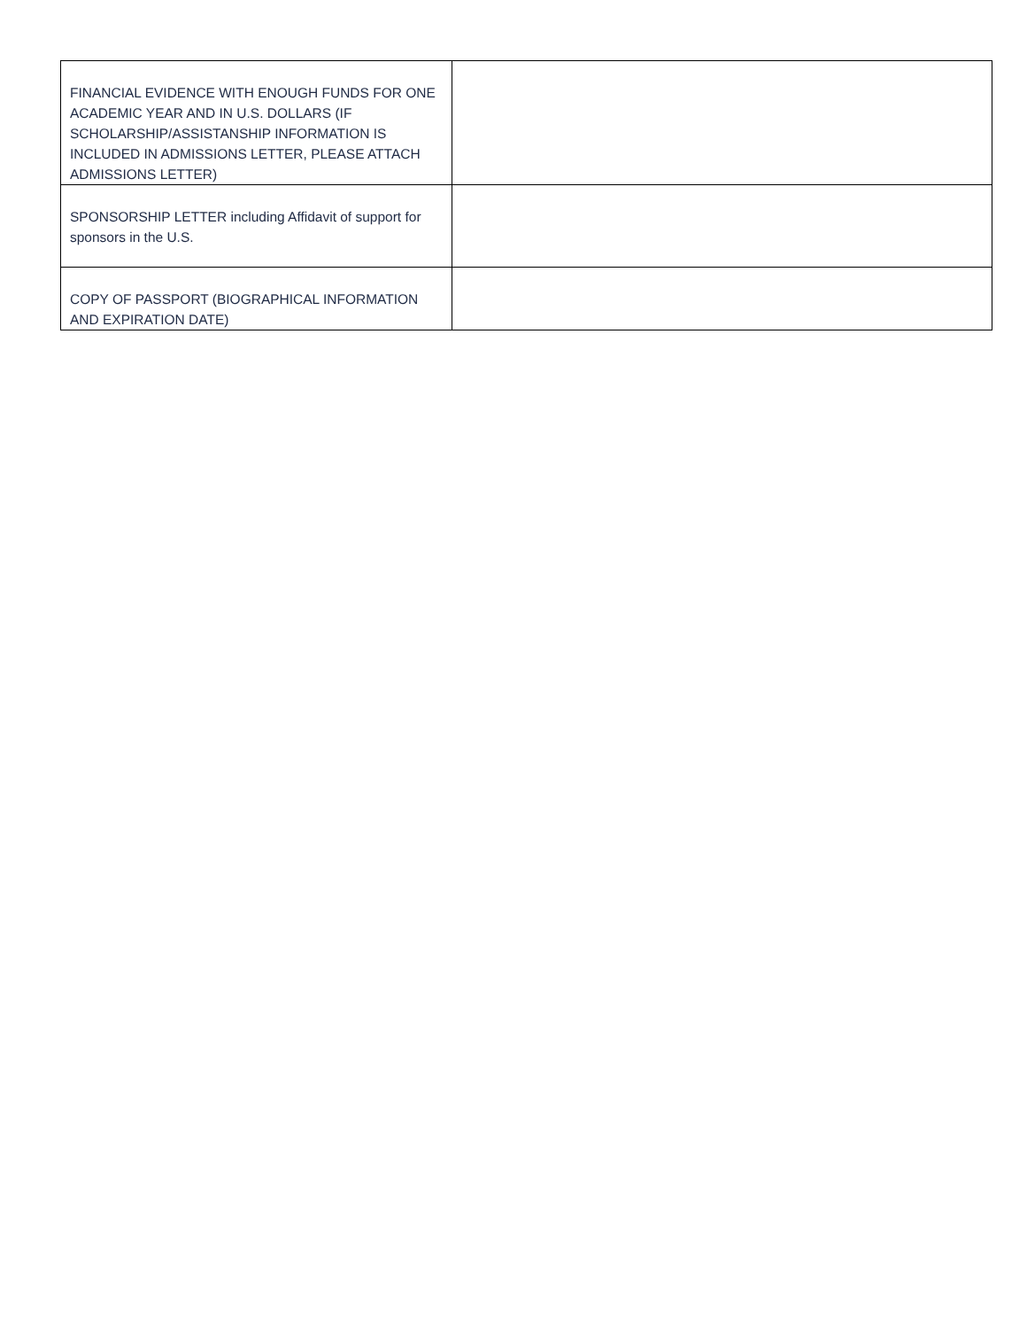| FINANCIAL EVIDENCE WITH ENOUGH FUNDS FOR ONE ACADEMIC YEAR AND IN U.S. DOLLARS (IF SCHOLARSHIP/ASSISTANSHIP INFORMATION IS INCLUDED IN ADMISSIONS LETTER, PLEASE ATTACH ADMISSIONS LETTER) | |
| SPONSORSHIP LETTER including Affidavit of support for sponsors in the U.S. | |
| COPY OF PASSPORT (BIOGRAPHICAL INFORMATION AND EXPIRATION DATE) | |